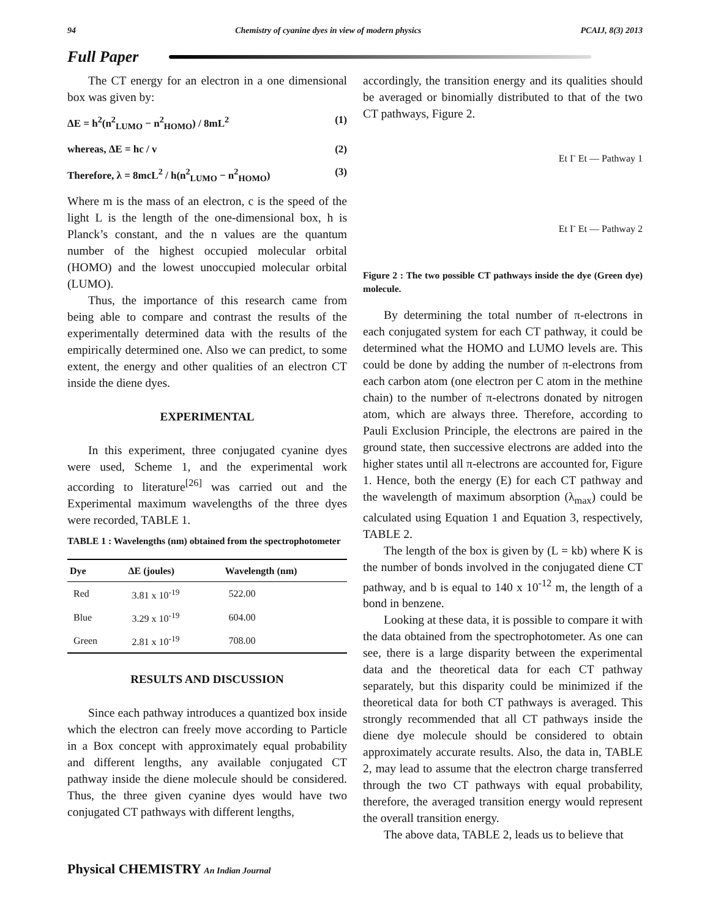94 Chemistry of cyanine dyes in view of modern physics PCAIJ, 8(3) 2013
Full Paper
The CT energy for an electron in a one dimensional box was given by:
ΔE = h<sup>2</sup>(n<sup>2</sup><sub>LUMO</sub> − n<sup>2</sup><sub>HOMO</sub>) / 8mL<sup>2</sup> (1)
whereas, ΔE = hc / v (2)
Therefore, λ = 8mcL<sup>2</sup> / h(n<sup>2</sup><sub>LUMO</sub> − n<sup>2</sup><sub>HOMO</sub>) (3)
Where m is the mass of an electron, c is the speed of the light L is the length of the one-dimensional box, h is Planck’s constant, and the n values are the quantum number of the highest occupied molecular orbital (HOMO) and the lowest unoccupied molecular orbital (LUMO).
Thus, the importance of this research came from being able to compare and contrast the results of the experimentally determined data with the results of the empirically determined one. Also we can predict, to some extent, the energy and other qualities of an electron CT inside the diene dyes.
EXPERIMENTAL
In this experiment, three conjugated cyanine dyes were used, Scheme 1, and the experimental work according to literature<sup>[26]</sup> was carried out and the Experimental maximum wavelengths of the three dyes were recorded, TABLE 1.
TABLE 1 : Wavelengths (nm) obtained from the spectrophotometer
| Dye | ΔE (joules) | Wavelength (nm) |
| --- | --- | --- |
| Red | 3.81 x 10<sup>-19</sup> | 522.00 |
| Blue | 3.29 x 10<sup>-19</sup> | 604.00 |
| Green | 2.81 x 10<sup>-19</sup> | 708.00 |
RESULTS AND DISCUSSION
Since each pathway introduces a quantized box inside which the electron can freely move according to Particle in a Box concept with approximately equal probability and different lengths, any available conjugated CT pathway inside the diene molecule should be considered. Thus, the three given cyanine dyes would have two conjugated CT pathways with different lengths,
accordingly, the transition energy and its qualities should be averaged or binomially distributed to that of the two CT pathways, Figure 2.
Et I<sup>-</sup> Et — Pathway 1
Et I<sup>-</sup> Et — Pathway 2
Figure 2 : The two possible CT pathways inside the dye (Green dye) molecule.
By determining the total number of π-electrons in each conjugated system for each CT pathway, it could be determined what the HOMO and LUMO levels are. This could be done by adding the number of π-electrons from each carbon atom (one electron per C atom in the methine chain) to the number of π-electrons donated by nitrogen atom, which are always three. Therefore, according to Pauli Exclusion Principle, the electrons are paired in the ground state, then successive electrons are added into the higher states until all π-electrons are accounted for, Figure 1. Hence, both the energy (E) for each CT pathway and the wavelength of maximum absorption (λ<sub>max</sub>) could be calculated using Equation 1 and Equation 3, respectively, TABLE 2.
The length of the box is given by (L = kb) where K is the number of bonds involved in the conjugated diene CT pathway, and b is equal to 140 x 10<sup>-12</sup> m, the length of a bond in benzene.
Looking at these data, it is possible to compare it with the data obtained from the spectrophotometer. As one can see, there is a large disparity between the experimental data and the theoretical data for each CT pathway separately, but this disparity could be minimized if the theoretical data for both CT pathways is averaged. This strongly recommended that all CT pathways inside the diene dye molecule should be considered to obtain approximately accurate results. Also, the data in, TABLE 2, may lead to assume that the electron charge transferred through the two CT pathways with equal probability, therefore, the averaged transition energy would represent the overall transition energy.
The above data, TABLE 2, leads us to believe that
Physical CHEMISTRY An Indian Journal